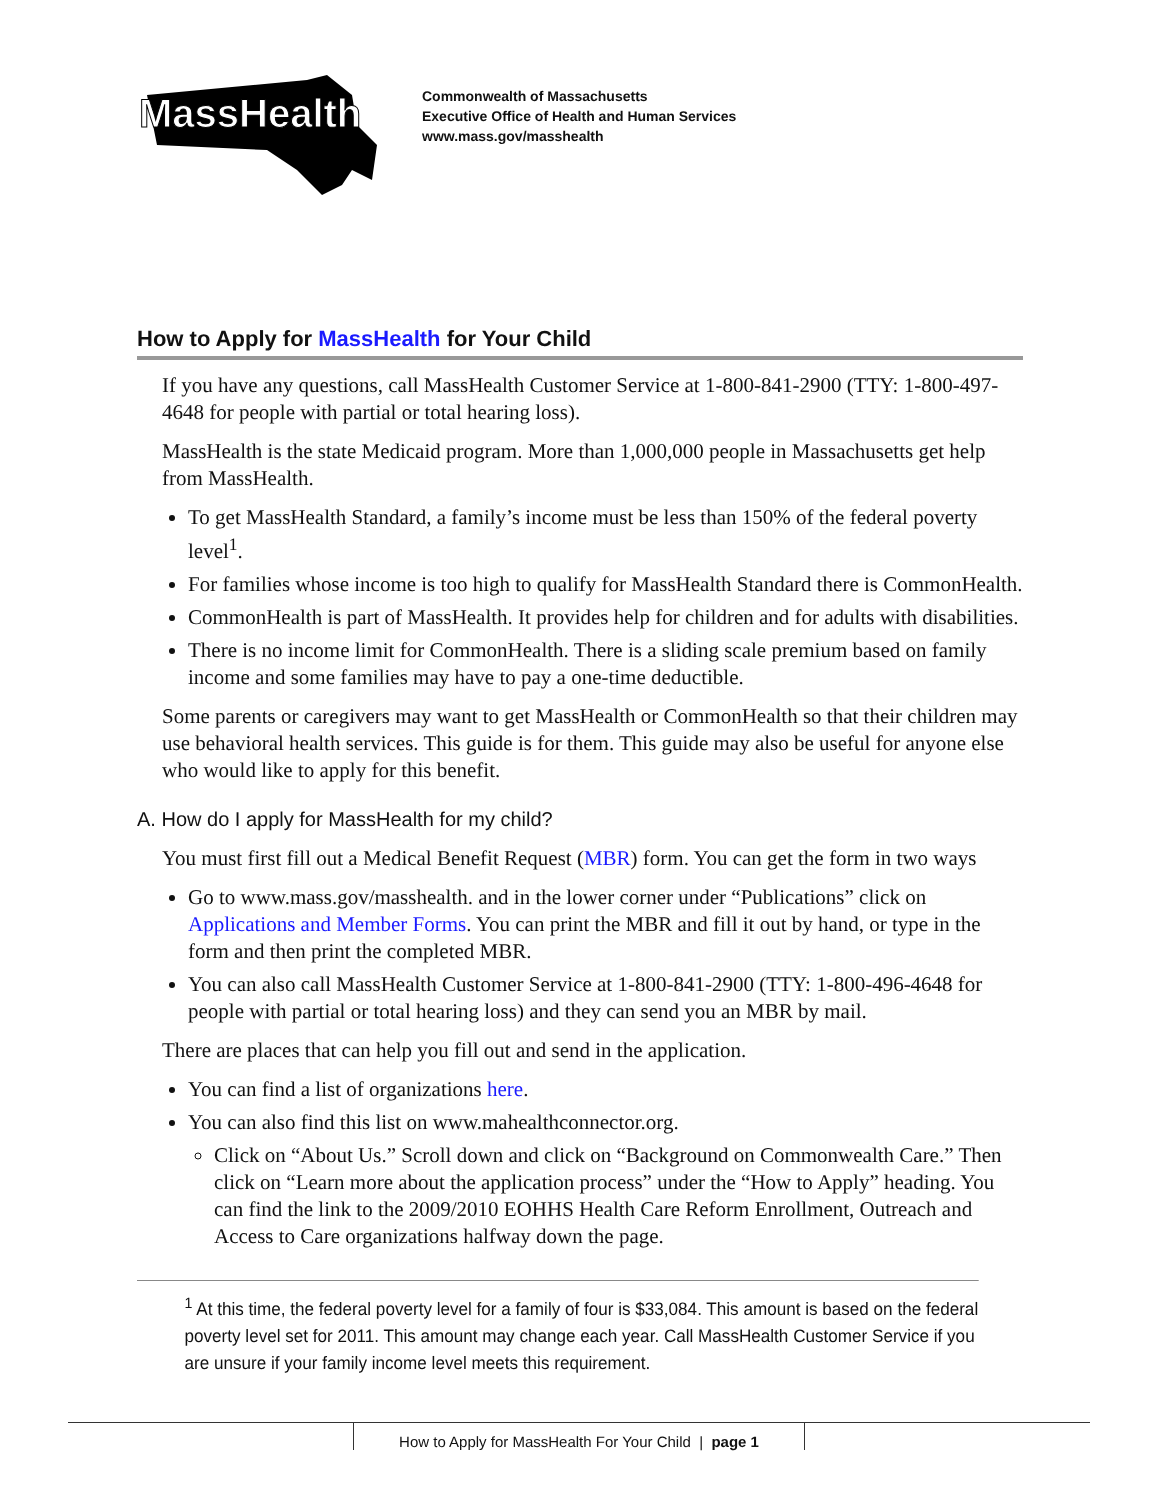MassHealth
Commonwealth of Massachusetts
Executive Office of Health and Human Services
www.mass.gov/masshealth
How to Apply for MassHealth for Your Child
If you have any questions, call MassHealth Customer Service at 1-800-841-2900 (TTY: 1-800-497-4648 for people with partial or total hearing loss).
MassHealth is the state Medicaid program. More than 1,000,000 people in Massachusetts get help from MassHealth.
To get MassHealth Standard, a family’s income must be less than 150% of the federal poverty level<sup>1</sup>.
For families whose income is too high to qualify for MassHealth Standard there is CommonHealth.
CommonHealth is part of MassHealth. It provides help for children and for adults with disabilities.
There is no income limit for CommonHealth. There is a sliding scale premium based on family income and some families may have to pay a one-time deductible.
Some parents or caregivers may want to get MassHealth or CommonHealth so that their children may use behavioral health services. This guide is for them. This guide may also be useful for anyone else who would like to apply for this benefit.
A. How do I apply for MassHealth for my child?
You must first fill out a Medical Benefit Request (MBR) form. You can get the form in two ways
Go to www.mass.gov/masshealth. and in the lower corner under “Publications” click on Applications and Member Forms. You can print the MBR and fill it out by hand, or type in the form and then print the completed MBR.
You can also call MassHealth Customer Service at 1-800-841-2900 (TTY: 1-800-496-4648 for people with partial or total hearing loss) and they can send you an MBR by mail.
There are places that can help you fill out and send in the application.
You can find a list of organizations here.
You can also find this list on www.mahealthconnector.org.
Click on “About Us.” Scroll down and click on “Background on Commonwealth Care.” Then click on “Learn more about the application process” under the “How to Apply” heading. You can find the link to the 2009/2010 EOHHS Health Care Reform Enrollment, Outreach and Access to Care organizations halfway down the page.
<sup>1</sup> At this time, the federal poverty level for a family of four is $33,084. This amount is based on the federal poverty level set for 2011. This amount may change each year. Call MassHealth Customer Service if you are unsure if your family income level meets this requirement.
How to Apply for MassHealth For Your Child | page 1